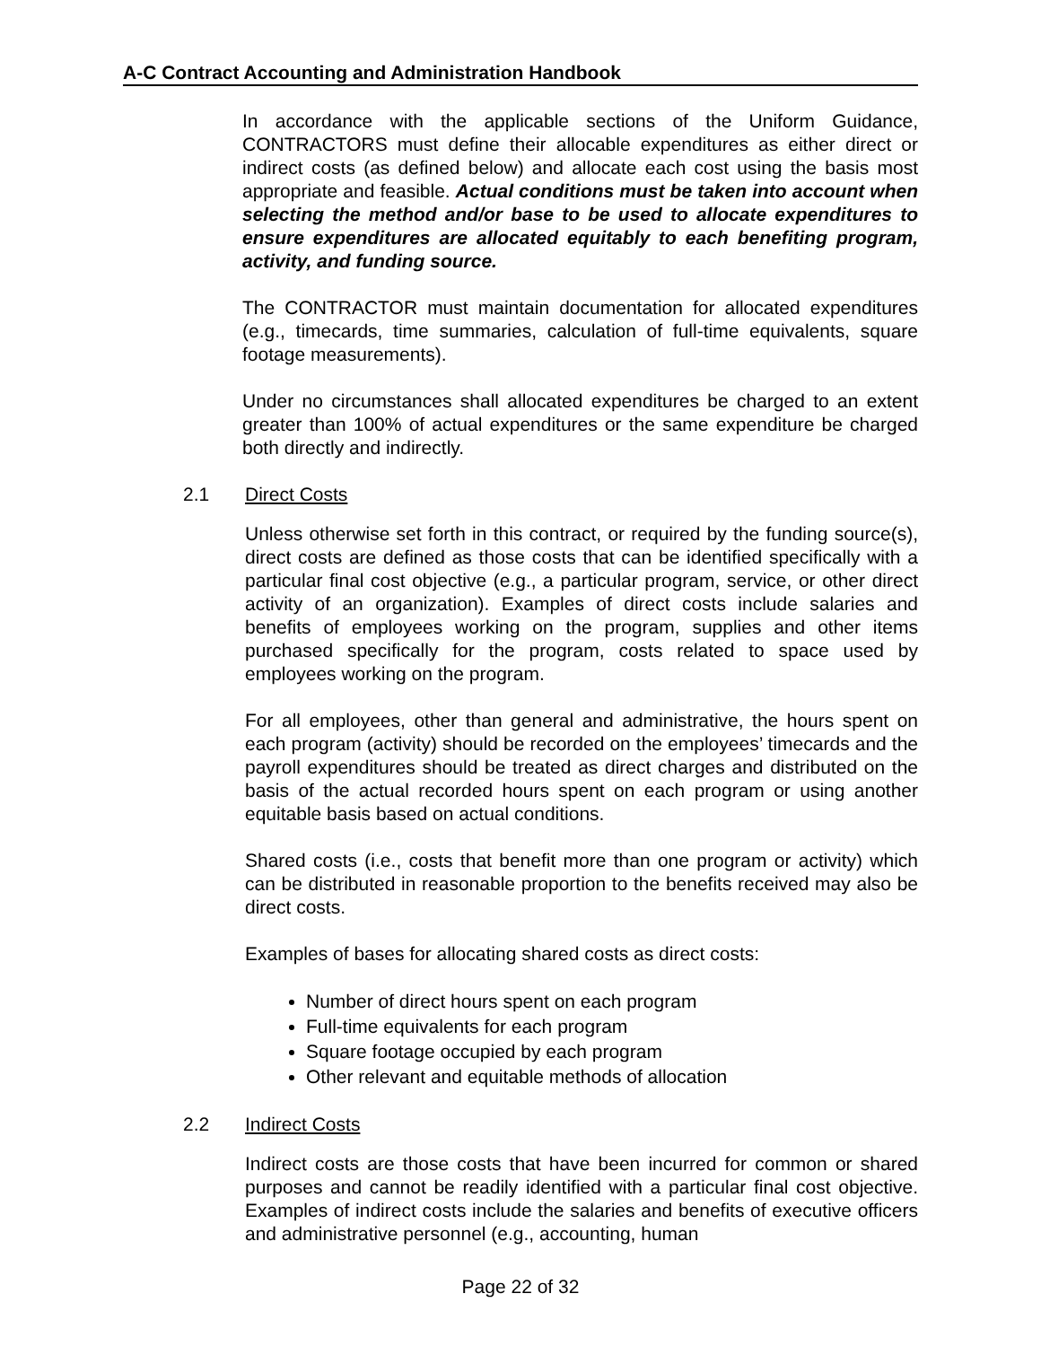A-C Contract Accounting and Administration Handbook
In accordance with the applicable sections of the Uniform Guidance, CONTRACTORS must define their allocable expenditures as either direct or indirect costs (as defined below) and allocate each cost using the basis most appropriate and feasible. Actual conditions must be taken into account when selecting the method and/or base to be used to allocate expenditures to ensure expenditures are allocated equitably to each benefiting program, activity, and funding source.
The CONTRACTOR must maintain documentation for allocated expenditures (e.g., timecards, time summaries, calculation of full-time equivalents, square footage measurements).
Under no circumstances shall allocated expenditures be charged to an extent greater than 100% of actual expenditures or the same expenditure be charged both directly and indirectly.
2.1 Direct Costs
Unless otherwise set forth in this contract, or required by the funding source(s), direct costs are defined as those costs that can be identified specifically with a particular final cost objective (e.g., a particular program, service, or other direct activity of an organization). Examples of direct costs include salaries and benefits of employees working on the program, supplies and other items purchased specifically for the program, costs related to space used by employees working on the program.
For all employees, other than general and administrative, the hours spent on each program (activity) should be recorded on the employees’ timecards and the payroll expenditures should be treated as direct charges and distributed on the basis of the actual recorded hours spent on each program or using another equitable basis based on actual conditions.
Shared costs (i.e., costs that benefit more than one program or activity) which can be distributed in reasonable proportion to the benefits received may also be direct costs.
Examples of bases for allocating shared costs as direct costs:
Number of direct hours spent on each program
Full-time equivalents for each program
Square footage occupied by each program
Other relevant and equitable methods of allocation
2.2 Indirect Costs
Indirect costs are those costs that have been incurred for common or shared purposes and cannot be readily identified with a particular final cost objective. Examples of indirect costs include the salaries and benefits of executive officers and administrative personnel (e.g., accounting, human
Page 22 of 32